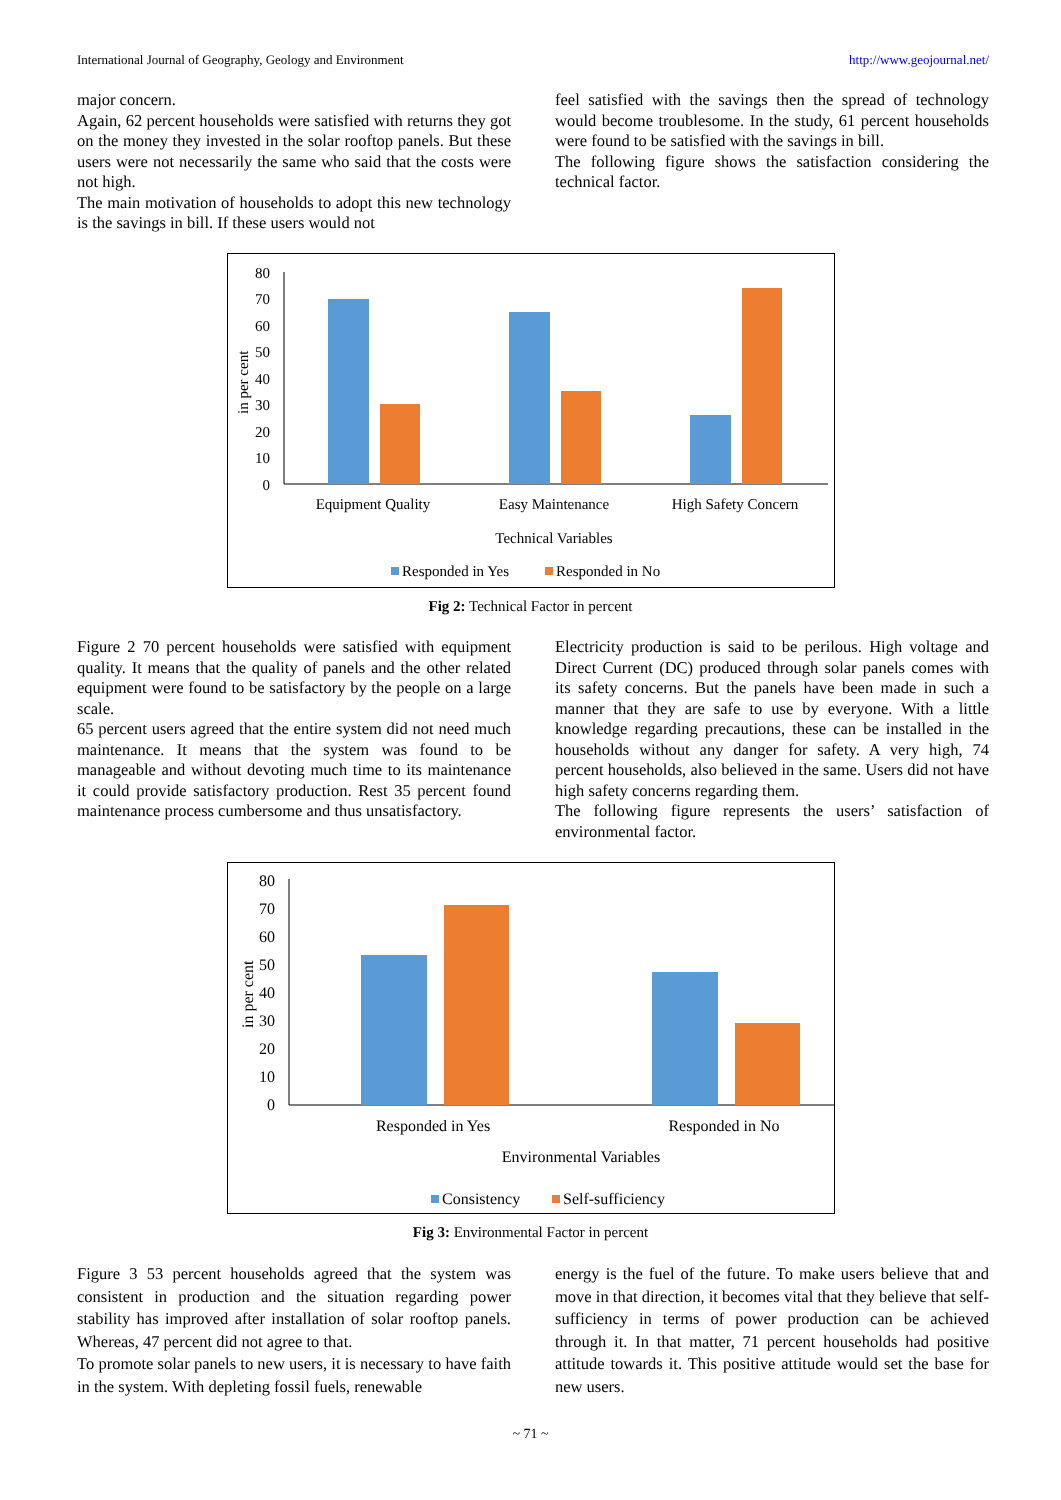International Journal of Geography, Geology and Environment http://www.geojournal.net/
major concern.
Again, 62 percent households were satisfied with returns they got on the money they invested in the solar rooftop panels. But these users were not necessarily the same who said that the costs were not high.
The main motivation of households to adopt this new technology is the savings in bill. If these users would not
feel satisfied with the savings then the spread of technology would become troublesome. In the study, 61 percent households were found to be satisfied with the savings in bill.
The following figure shows the satisfaction considering the technical factor.
in per cent
80
70
60
50
40
30
20
10
0
Equipment Quality
Easy Maintenance
High Safety Concern
Technical Variables
Responded in Yes
Responded in No
Fig 2: Technical Factor in percent
Figure 2 70 percent households were satisfied with equipment quality. It means that the quality of panels and the other related equipment were found to be satisfactory by the people on a large scale.
65 percent users agreed that the entire system did not need much maintenance. It means that the system was found to be manageable and without devoting much time to its maintenance it could provide satisfactory production. Rest 35 percent found maintenance process cumbersome and thus unsatisfactory.
Electricity production is said to be perilous. High voltage and Direct Current (DC) produced through solar panels comes with its safety concerns. But the panels have been made in such a manner that they are safe to use by everyone. With a little knowledge regarding precautions, these can be installed in the households without any danger for safety. A very high, 74 percent households, also believed in the same. Users did not have high safety concerns regarding them.
The following figure represents the users’ satisfaction of environmental factor.
in per cent
80
70
60
50
40
30
20
10
0
Responded in Yes
Responded in No
Environmental Variables
Consistency
Self-sufficiency
Fig 3: Environmental Factor in percent
Figure 3 53 percent households agreed that the system was consistent in production and the situation regarding power stability has improved after installation of solar rooftop panels. Whereas, 47 percent did not agree to that.
To promote solar panels to new users, it is necessary to have faith in the system. With depleting fossil fuels, renewable
energy is the fuel of the future. To make users believe that and move in that direction, it becomes vital that they believe that self-sufficiency in terms of power production can be achieved through it. In that matter, 71 percent households had positive attitude towards it. This positive attitude would set the base for new users.
~ 71 ~